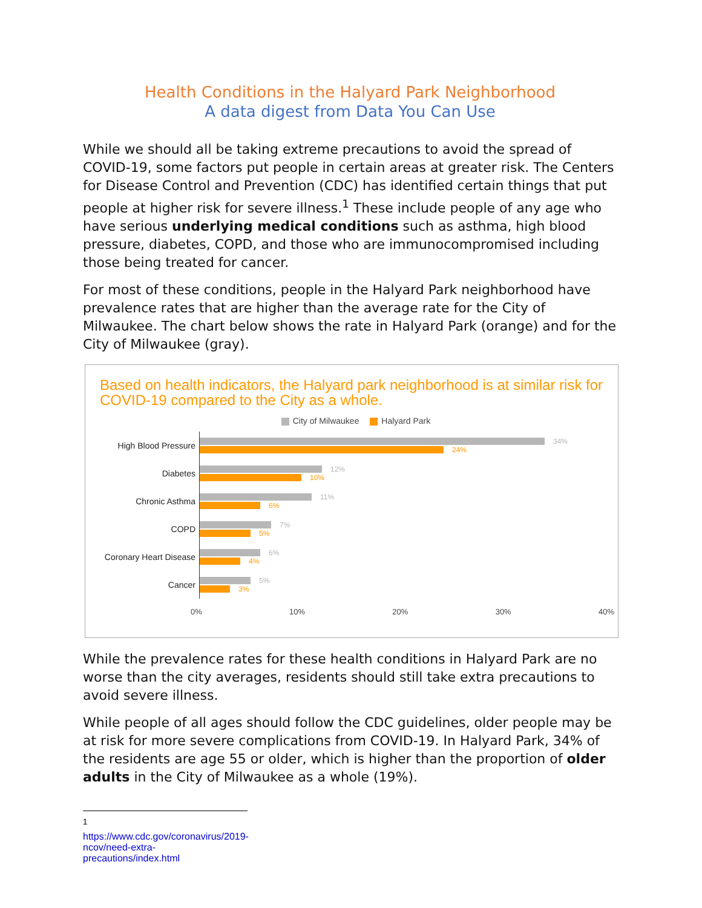Health Conditions in the Halyard Park Neighborhood
A data digest from Data You Can Use
While we should all be taking extreme precautions to avoid the spread of COVID-19, some factors put people in certain areas at greater risk. The Centers for Disease Control and Prevention (CDC) has identified certain things that put people at higher risk for severe illness.<sup>1</sup> These include people of any age who have serious underlying medical conditions such as asthma, high blood pressure, diabetes, COPD, and those who are immunocompromised including those being treated for cancer.
For most of these conditions, people in the Halyard Park neighborhood have prevalence rates that are higher than the average rate for the City of Milwaukee. The chart below shows the rate in Halyard Park (orange) and for the City of Milwaukee (gray).
Based on health indicators, the Halyard park neighborhood is at similar risk for COVID-19 compared to the City as a whole.
City of Milwaukee Halyard Park
High Blood Pressure
34%
24%
Diabetes
12%
10%
Chronic Asthma
11%
6%
COPD
7%
5%
Coronary Heart Disease
6%
4%
Cancer
5%
3%
0% 10% 20% 30% 40%
While the prevalence rates for these health conditions in Halyard Park are no worse than the city averages, residents should still take extra precautions to avoid severe illness.
While people of all ages should follow the CDC guidelines, older people may be at risk for more severe complications from COVID-19. In Halyard Park, 34% of the residents are age 55 or older, which is higher than the proportion of older adults in the City of Milwaukee as a whole (19%).
<sup>1</sup> https://www.cdc.gov/coronavirus/2019-ncov/need-extra-precautions/index.html